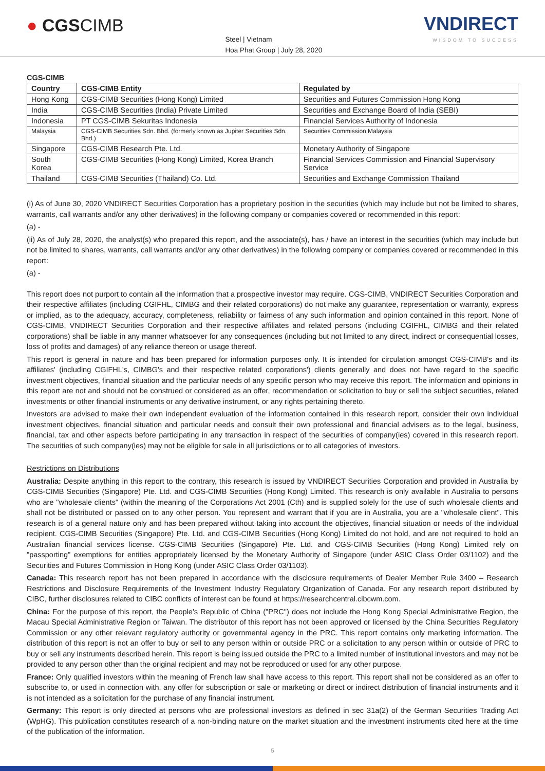● CGSCIMB
Steel | Vietnam
Hoa Phat Group | July 28, 2020
VNDIRECT
WISDOM TO SUCCESS
CGS-CIMB
| Country | CGS-CIMB Entity | Regulated by |
| --- | --- | --- |
| Hong Kong | CGS-CIMB Securities (Hong Kong) Limited | Securities and Futures Commission Hong Kong |
| India | CGS-CIMB Securities (India) Private Limited | Securities and Exchange Board of India (SEBI) |
| Indonesia | PT CGS-CIMB Sekuritas Indonesia | Financial Services Authority of Indonesia |
| Malaysia | CGS-CIMB Securities Sdn. Bhd. (formerly known as Jupiter Securities Sdn. Bhd.) | Securities Commission Malaysia |
| Singapore | CGS-CIMB Research Pte. Ltd. | Monetary Authority of Singapore |
| South Korea | CGS-CIMB Securities (Hong Kong) Limited, Korea Branch | Financial Services Commission and Financial Supervisory Service |
| Thailand | CGS-CIMB Securities (Thailand) Co. Ltd. | Securities and Exchange Commission Thailand |
(i) As of June 30, 2020 VNDIRECT Securities Corporation has a proprietary position in the securities (which may include but not be limited to shares, warrants, call warrants and/or any other derivatives) in the following company or companies covered or recommended in this report:
(a) -
(ii) As of July 28, 2020, the analyst(s) who prepared this report, and the associate(s), has / have an interest in the securities (which may include but not be limited to shares, warrants, call warrants and/or any other derivatives) in the following company or companies covered or recommended in this report:
(a) -
This report does not purport to contain all the information that a prospective investor may require. CGS-CIMB, VNDIRECT Securities Corporation and their respective affiliates (including CGIFHL, CIMBG and their related corporations) do not make any guarantee, representation or warranty, express or implied, as to the adequacy, accuracy, completeness, reliability or fairness of any such information and opinion contained in this report. None of CGS-CIMB, VNDIRECT Securities Corporation and their respective affiliates and related persons (including CGIFHL, CIMBG and their related corporations) shall be liable in any manner whatsoever for any consequences (including but not limited to any direct, indirect or consequential losses, loss of profits and damages) of any reliance thereon or usage thereof.
This report is general in nature and has been prepared for information purposes only. It is intended for circulation amongst CGS-CIMB's and its affiliates' (including CGIFHL's, CIMBG's and their respective related corporations') clients generally and does not have regard to the specific investment objectives, financial situation and the particular needs of any specific person who may receive this report. The information and opinions in this report are not and should not be construed or considered as an offer, recommendation or solicitation to buy or sell the subject securities, related investments or other financial instruments or any derivative instrument, or any rights pertaining thereto.
Investors are advised to make their own independent evaluation of the information contained in this research report, consider their own individual investment objectives, financial situation and particular needs and consult their own professional and financial advisers as to the legal, business, financial, tax and other aspects before participating in any transaction in respect of the securities of company(ies) covered in this research report. The securities of such company(ies) may not be eligible for sale in all jurisdictions or to all categories of investors.
Restrictions on Distributions
Australia: Despite anything in this report to the contrary, this research is issued by VNDIRECT Securities Corporation and provided in Australia by CGS-CIMB Securities (Singapore) Pte. Ltd. and CGS-CIMB Securities (Hong Kong) Limited. This research is only available in Australia to persons who are "wholesale clients" (within the meaning of the Corporations Act 2001 (Cth) and is supplied solely for the use of such wholesale clients and shall not be distributed or passed on to any other person. You represent and warrant that if you are in Australia, you are a "wholesale client". This research is of a general nature only and has been prepared without taking into account the objectives, financial situation or needs of the individual recipient. CGS-CIMB Securities (Singapore) Pte. Ltd. and CGS-CIMB Securities (Hong Kong) Limited do not hold, and are not required to hold an Australian financial services license. CGS-CIMB Securities (Singapore) Pte. Ltd. and CGS-CIMB Securities (Hong Kong) Limited rely on "passporting" exemptions for entities appropriately licensed by the Monetary Authority of Singapore (under ASIC Class Order 03/1102) and the Securities and Futures Commission in Hong Kong (under ASIC Class Order 03/1103).
Canada: This research report has not been prepared in accordance with the disclosure requirements of Dealer Member Rule 3400 – Research Restrictions and Disclosure Requirements of the Investment Industry Regulatory Organization of Canada. For any research report distributed by CIBC, further disclosures related to CIBC conflicts of interest can be found at https://researchcentral.cibcwm.com.
China: For the purpose of this report, the People's Republic of China ("PRC") does not include the Hong Kong Special Administrative Region, the Macau Special Administrative Region or Taiwan. The distributor of this report has not been approved or licensed by the China Securities Regulatory Commission or any other relevant regulatory authority or governmental agency in the PRC. This report contains only marketing information. The distribution of this report is not an offer to buy or sell to any person within or outside PRC or a solicitation to any person within or outside of PRC to buy or sell any instruments described herein. This report is being issued outside the PRC to a limited number of institutional investors and may not be provided to any person other than the original recipient and may not be reproduced or used for any other purpose.
France: Only qualified investors within the meaning of French law shall have access to this report. This report shall not be considered as an offer to subscribe to, or used in connection with, any offer for subscription or sale or marketing or direct or indirect distribution of financial instruments and it is not intended as a solicitation for the purchase of any financial instrument.
Germany: This report is only directed at persons who are professional investors as defined in sec 31a(2) of the German Securities Trading Act (WpHG). This publication constitutes research of a non-binding nature on the market situation and the investment instruments cited here at the time of the publication of the information.
5